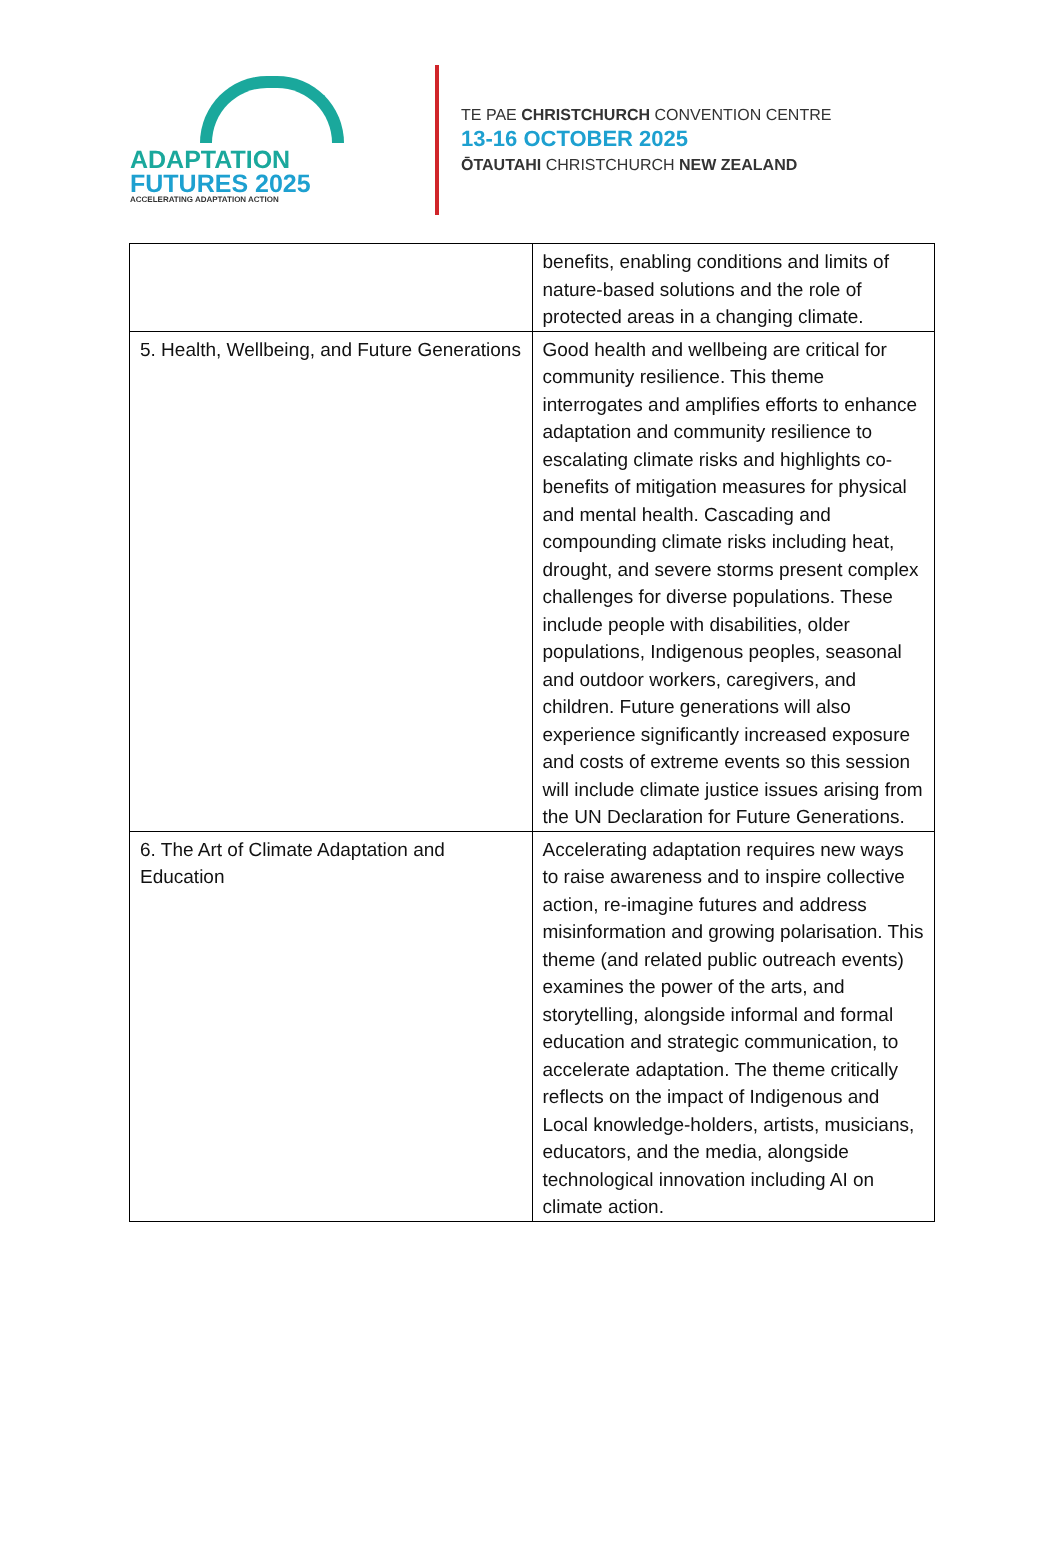ADAPTATION
FUTURES 2025
ACCELERATING ADAPTATION ACTION
TE PAE CHRISTCHURCH CONVENTION CENTRE
13-16 OCTOBER 2025
ŌTAUTAHI CHRISTCHURCH NEW ZEALAND
| | benefits, enabling conditions and limits of nature-based solutions and the role of protected areas in a changing climate. |
| 5. Health, Wellbeing, and Future Generations | Good health and wellbeing are critical for community resilience. This theme interrogates and amplifies efforts to enhance adaptation and community resilience to escalating climate risks and highlights co-benefits of mitigation measures for physical and mental health. Cascading and compounding climate risks including heat, drought, and severe storms present complex challenges for diverse populations. These include people with disabilities, older populations, Indigenous peoples, seasonal and outdoor workers, caregivers, and children. Future generations will also experience significantly increased exposure and costs of extreme events so this session will include climate justice issues arising from the UN Declaration for Future Generations. |
| 6. The Art of Climate Adaptation and Education | Accelerating adaptation requires new ways to raise awareness and to inspire collective action, re-imagine futures and address misinformation and growing polarisation. This theme (and related public outreach events) examines the power of the arts, and storytelling, alongside informal and formal education and strategic communication, to accelerate adaptation. The theme critically reflects on the impact of Indigenous and Local knowledge-holders, artists, musicians, educators, and the media, alongside technological innovation including AI on climate action. |